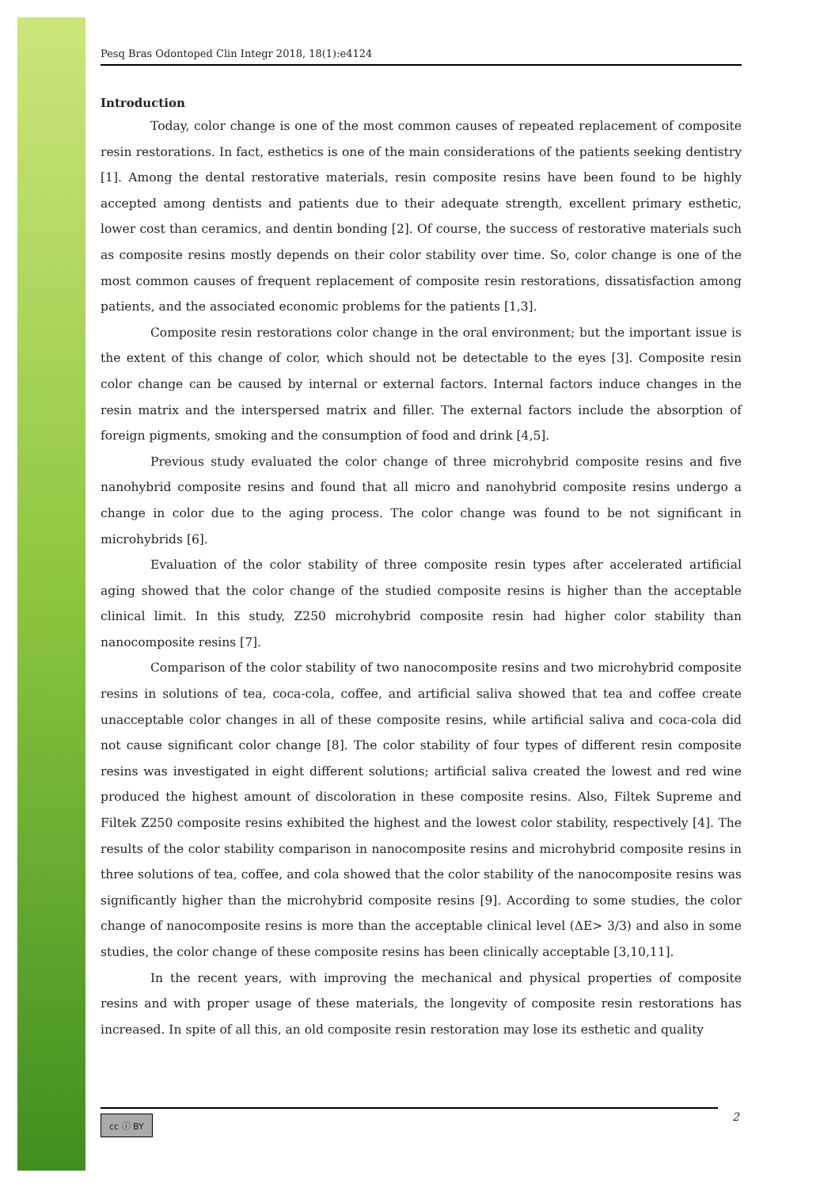Pesq Bras Odontoped Clin Integr 2018, 18(1):e4124
Introduction
Today, color change is one of the most common causes of repeated replacement of composite resin restorations. In fact, esthetics is one of the main considerations of the patients seeking dentistry [1]. Among the dental restorative materials, resin composite resins have been found to be highly accepted among dentists and patients due to their adequate strength, excellent primary esthetic, lower cost than ceramics, and dentin bonding [2]. Of course, the success of restorative materials such as composite resins mostly depends on their color stability over time. So, color change is one of the most common causes of frequent replacement of composite resin restorations, dissatisfaction among patients, and the associated economic problems for the patients [1,3].
Composite resin restorations color change in the oral environment; but the important issue is the extent of this change of color, which should not be detectable to the eyes [3]. Composite resin color change can be caused by internal or external factors. Internal factors induce changes in the resin matrix and the interspersed matrix and filler. The external factors include the absorption of foreign pigments, smoking and the consumption of food and drink [4,5].
Previous study evaluated the color change of three microhybrid composite resins and five nanohybrid composite resins and found that all micro and nanohybrid composite resins undergo a change in color due to the aging process. The color change was found to be not significant in microhybrids [6].
Evaluation of the color stability of three composite resin types after accelerated artificial aging showed that the color change of the studied composite resins is higher than the acceptable clinical limit. In this study, Z250 microhybrid composite resin had higher color stability than nanocomposite resins [7].
Comparison of the color stability of two nanocomposite resins and two microhybrid composite resins in solutions of tea, coca-cola, coffee, and artificial saliva showed that tea and coffee create unacceptable color changes in all of these composite resins, while artificial saliva and coca-cola did not cause significant color change [8]. The color stability of four types of different resin composite resins was investigated in eight different solutions; artificial saliva created the lowest and red wine produced the highest amount of discoloration in these composite resins. Also, Filtek Supreme and Filtek Z250 composite resins exhibited the highest and the lowest color stability, respectively [4]. The results of the color stability comparison in nanocomposite resins and microhybrid composite resins in three solutions of tea, coffee, and cola showed that the color stability of the nanocomposite resins was significantly higher than the microhybrid composite resins [9]. According to some studies, the color change of nanocomposite resins is more than the acceptable clinical level (ΔE> 3/3) and also in some studies, the color change of these composite resins has been clinically acceptable [3,10,11].
In the recent years, with improving the mechanical and physical properties of composite resins and with proper usage of these materials, the longevity of composite resin restorations has increased. In spite of all this, an old composite resin restoration may lose its esthetic and quality
cc ⓘ BY 2